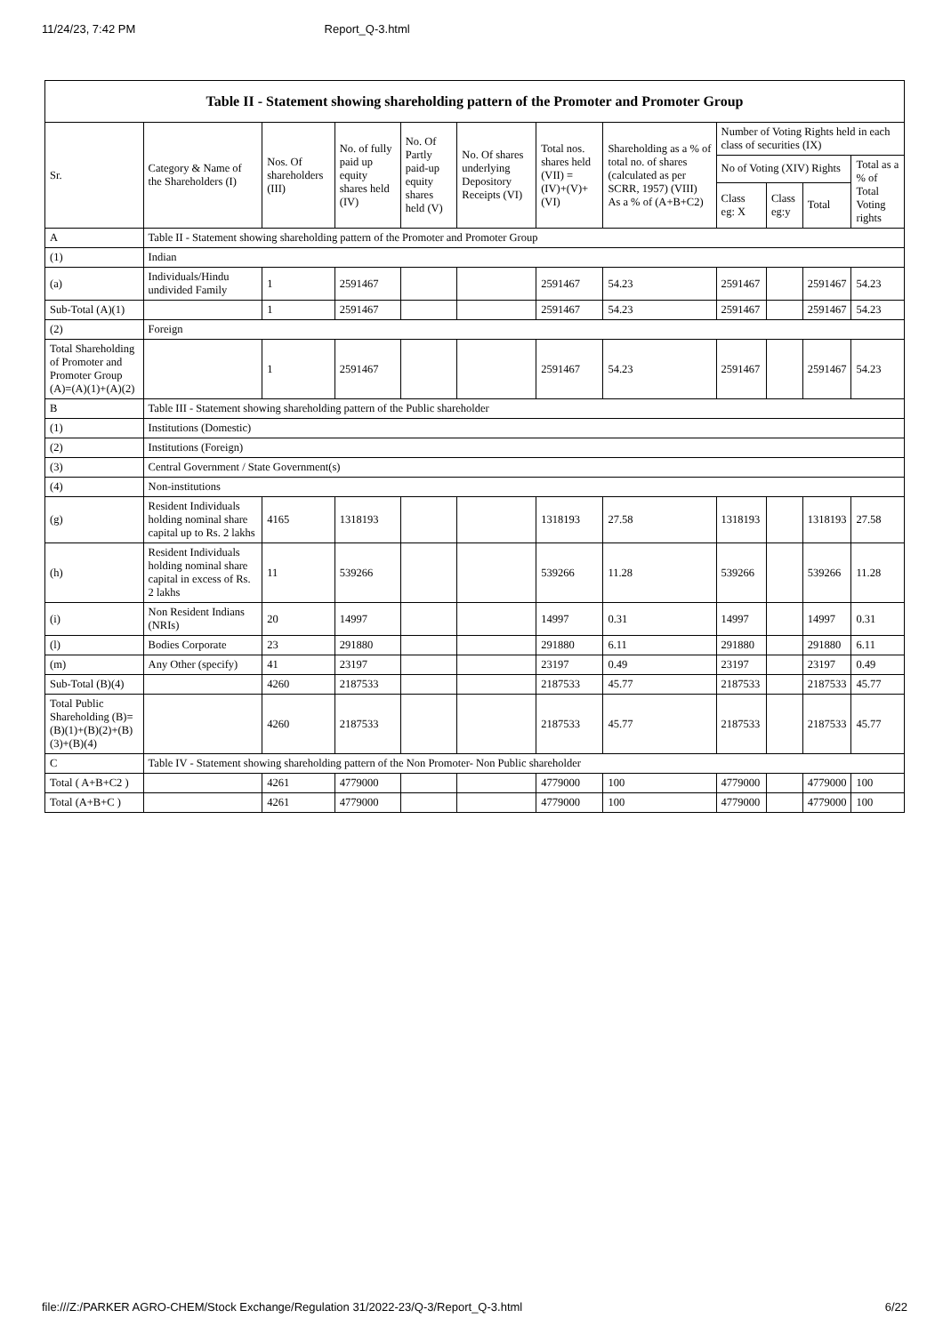11/24/23, 7:42 PM Report_Q-3.html
| Table II - Statement showing shareholding pattern of the Promoter and Promoter Group | | | | | | | | | | | |
| --- | --- | --- | --- | --- | --- | --- | --- | --- | --- | --- | --- |
| Sr. | Category & Name of the Shareholders (I) | Nos. Of shareholders (III) | No. of fully paid up equity shares held (IV) | No. Of Partly paid-up equity shares held (V) | No. Of shares underlying Depository Receipts (VI) | Total nos. shares held (VII) = (IV)+(V)+ (VI) | Shareholding as a % of total no. of shares (calculated as per SCRR, 1957) (VIII) As a % of (A+B+C2) | Number of Voting Rights held in each class of securities (IX) | | | |
| | | | | | | | | No of Voting (XIV) Rights | | | Total as a % of Total Voting rights |
| | | | | | | | | Class eg: X | Class eg:y | Total | |
| A | Table II - Statement showing shareholding pattern of the Promoter and Promoter Group | | | | | | | | | | |
| (1) | Indian | | | | | | | | | | |
| (a) | Individuals/Hindu undivided Family | 1 | 2591467 | | | 2591467 | 54.23 | 2591467 | | 2591467 | 54.23 |
| Sub-Total (A)(1) | | 1 | 2591467 | | | 2591467 | 54.23 | 2591467 | | 2591467 | 54.23 |
| (2) | Foreign | | | | | | | | | | |
| Total Shareholding of Promoter and Promoter Group (A)=(A)(1)+(A)(2) | | 1 | 2591467 | | | 2591467 | 54.23 | 2591467 | | 2591467 | 54.23 |
| B | Table III - Statement showing shareholding pattern of the Public shareholder | | | | | | | | | | |
| (1) | Institutions (Domestic) | | | | | | | | | | |
| (2) | Institutions (Foreign) | | | | | | | | | | |
| (3) | Central Government / State Government(s) | | | | | | | | | | |
| (4) | Non-institutions | | | | | | | | | | |
| (g) | Resident Individuals holding nominal share capital up to Rs. 2 lakhs | 4165 | 1318193 | | | 1318193 | 27.58 | 1318193 | | 1318193 | 27.58 |
| (h) | Resident Individuals holding nominal share capital in excess of Rs. 2 lakhs | 11 | 539266 | | | 539266 | 11.28 | 539266 | | 539266 | 11.28 |
| (i) | Non Resident Indians (NRIs) | 20 | 14997 | | | 14997 | 0.31 | 14997 | | 14997 | 0.31 |
| (l) | Bodies Corporate | 23 | 291880 | | | 291880 | 6.11 | 291880 | | 291880 | 6.11 |
| (m) | Any Other (specify) | 41 | 23197 | | | 23197 | 0.49 | 23197 | | 23197 | 0.49 |
| Sub-Total (B)(4) | | 4260 | 2187533 | | | 2187533 | 45.77 | 2187533 | | 2187533 | 45.77 |
| Total Public Shareholding (B)=(B)(1)+(B)(2)+(B)(3)+(B)(4) | | 4260 | 2187533 | | | 2187533 | 45.77 | 2187533 | | 2187533 | 45.77 |
| C | Table IV - Statement showing shareholding pattern of the Non Promoter- Non Public shareholder | | | | | | | | | | |
| Total ( A+B+C2 ) | | 4261 | 4779000 | | | 4779000 | 100 | 4779000 | | 4779000 | 100 |
| Total (A+B+C ) | | 4261 | 4779000 | | | 4779000 | 100 | 4779000 | | 4779000 | 100 |
file:///Z:/PARKER AGRO-CHEM/Stock Exchange/Regulation 31/2022-23/Q-3/Report_Q-3.html 6/22